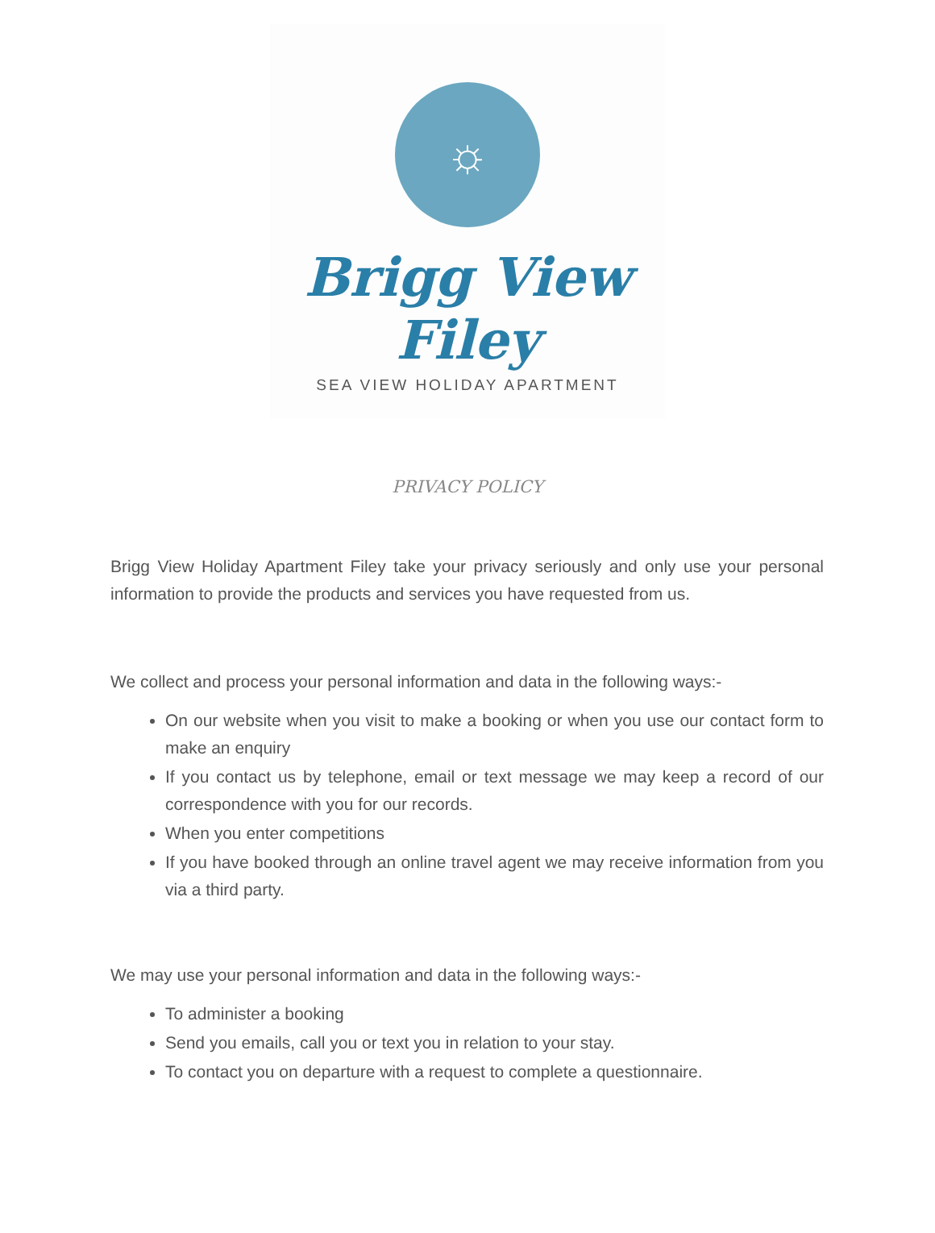☼
Brigg View Filey
SEA VIEW HOLIDAY APARTMENT
PRIVACY POLICY
Brigg View Holiday Apartment Filey take your privacy seriously and only use your personal information to provide the products and services you have requested from us.
We collect and process your personal information and data in the following ways:-
On our website when you visit to make a booking or when you use our contact form to make an enquiry
If you contact us by telephone, email or text message we may keep a record of our correspondence with you for our records.
When you enter competitions
If you have booked through an online travel agent we may receive information from you via a third party.
We may use your personal information and data in the following ways:-
To administer a booking
Send you emails, call you or text you in relation to your stay.
To contact you on departure with a request to complete a questionnaire.